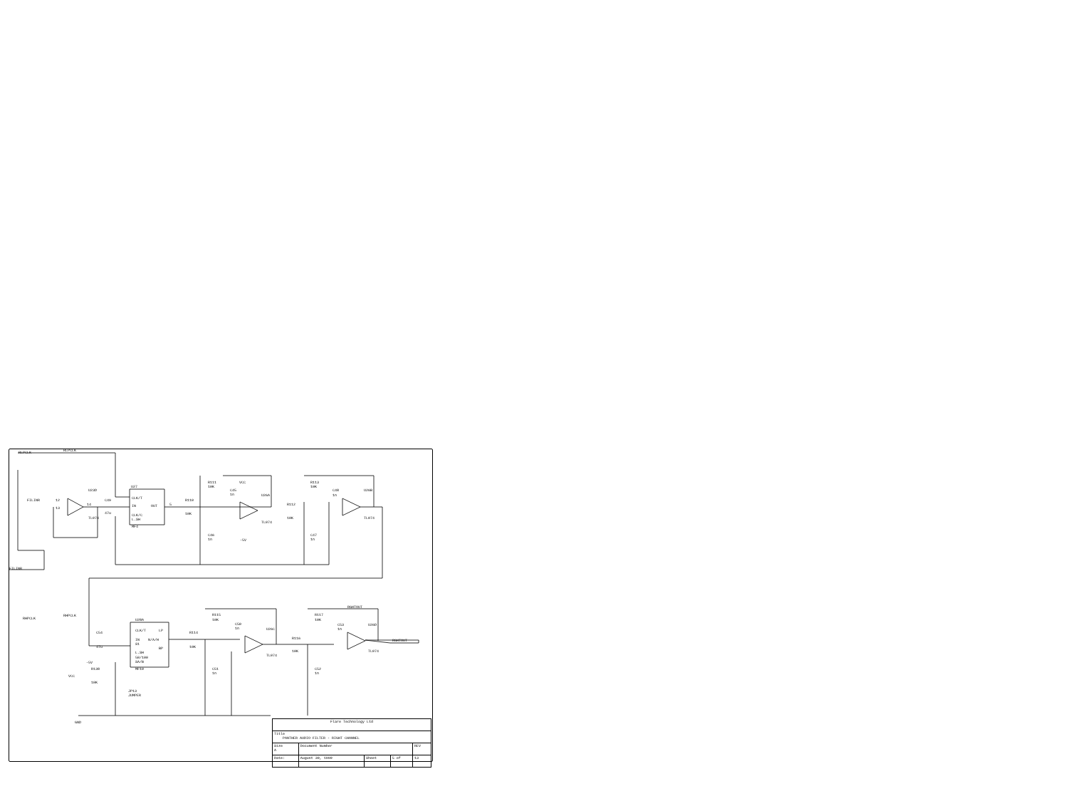RLPCLK
RLPCLK
FILINR
12
13
U23D
14
TL074
C49
47u
U27
CLK/T
IN
OUT
CLK/C
L.SH
MF4
5
R110
10K
R111
10K
C45
1n
VCC
U26A
TL074
C46
1n
-5V
R112
10K
R113
10K
C48
1n
U26B
TL074
C47
1n
FILINR
RHPCLK
RHPCLK
C54
47u
U28A
CLK/T
LP
IN
N/A/H
S1
BP
L.SH
50/100
SA/B
MF10
R114
10K
-5V
R138
VCC
10K
JP13
JUMPER
GND
R115
10K
C50
1n
U26C
TL074
C51
1n
R116
10K
R117
10K
C53
1n
U26D
TL074
RGHTOUT
RGHTOUT
C52
1n
| Flare Technology Ltd | | | | |
| Title PANTHER AUDIO FILTER - RIGHT CHANNEL | | | | |
| Size A | Document Number | | | REV |
| Date: | August 30, 1990 | Sheet | 5 of | 13 |